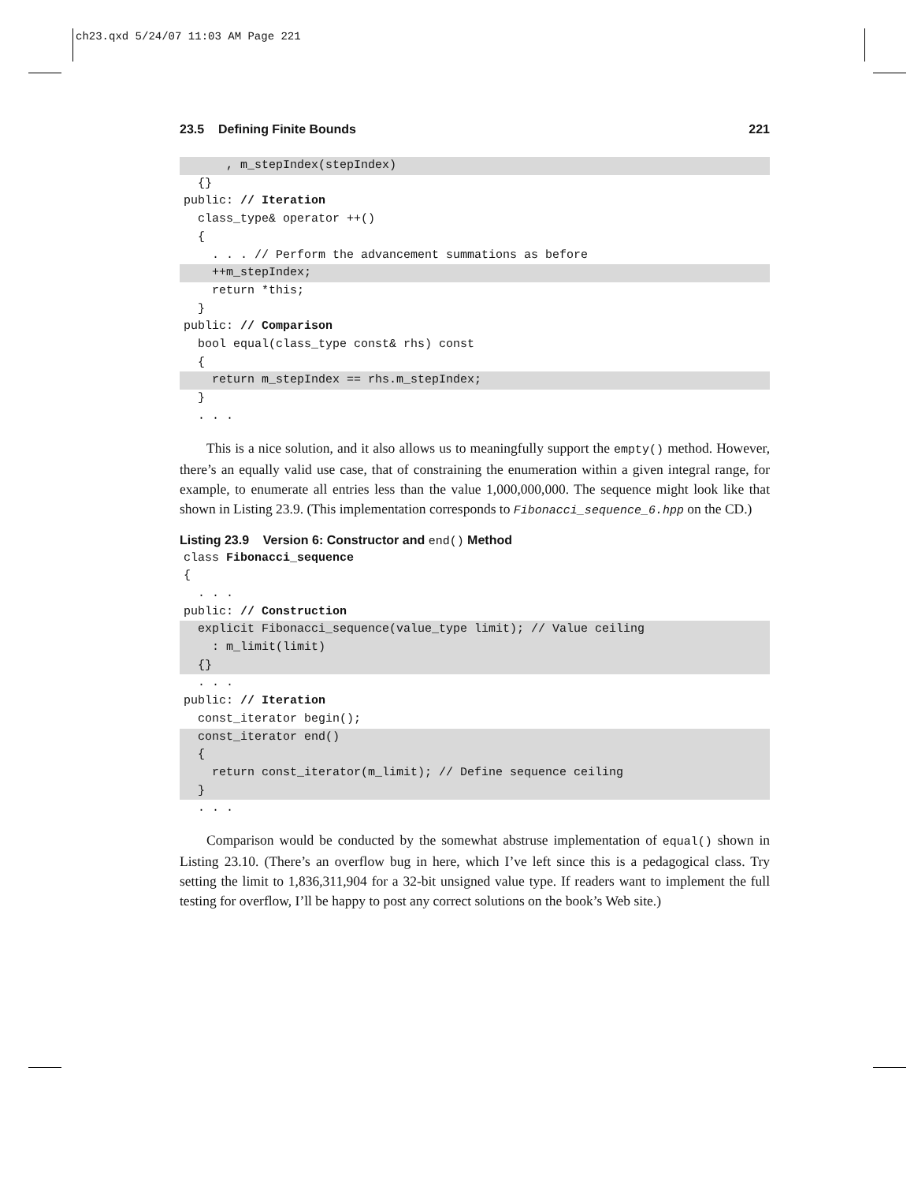ch23.qxd 5/24/07 11:03 AM Page 221
23.5 Defining Finite Bounds 221
      , m_stepIndex(stepIndex)  {}public: // Iteration  class_type& operator ++()  {    . . . // Perform the advancement summations as before    ++m_stepIndex;    return *this;  }public: // Comparison  bool equal(class_type const& rhs) const  {    return m_stepIndex == rhs.m_stepIndex;  }  . . .
This is a nice solution, and it also allows us to meaningfully support the empty() method. However, there’s an equally valid use case, that of constraining the enumeration within a given integral range, for example, to enumerate all entries less than the value 1,000,000,000. The sequence might look like that shown in Listing 23.9. (This implementation corresponds to Fibonacci_sequence_6.hpp on the CD.)
Listing 23.9 Version 6: Constructor and end() Method
class Fibonacci_sequence{  . . . public: // Construction  explicit Fibonacci_sequence(value_type limit); // Value ceiling    : m_limit(limit)  {}  . . . public: // Iteration  const_iterator begin();  const_iterator end()  {    return const_iterator(m_limit); // Define sequence ceiling  }  . . .
Comparison would be conducted by the somewhat abstruse implementation of equal() shown in Listing 23.10. (There’s an overflow bug in here, which I’ve left since this is a pedagogical class. Try setting the limit to 1,836,311,904 for a 32-bit unsigned value type. If readers want to implement the full testing for overflow, I’ll be happy to post any correct solutions on the book’s Web site.)